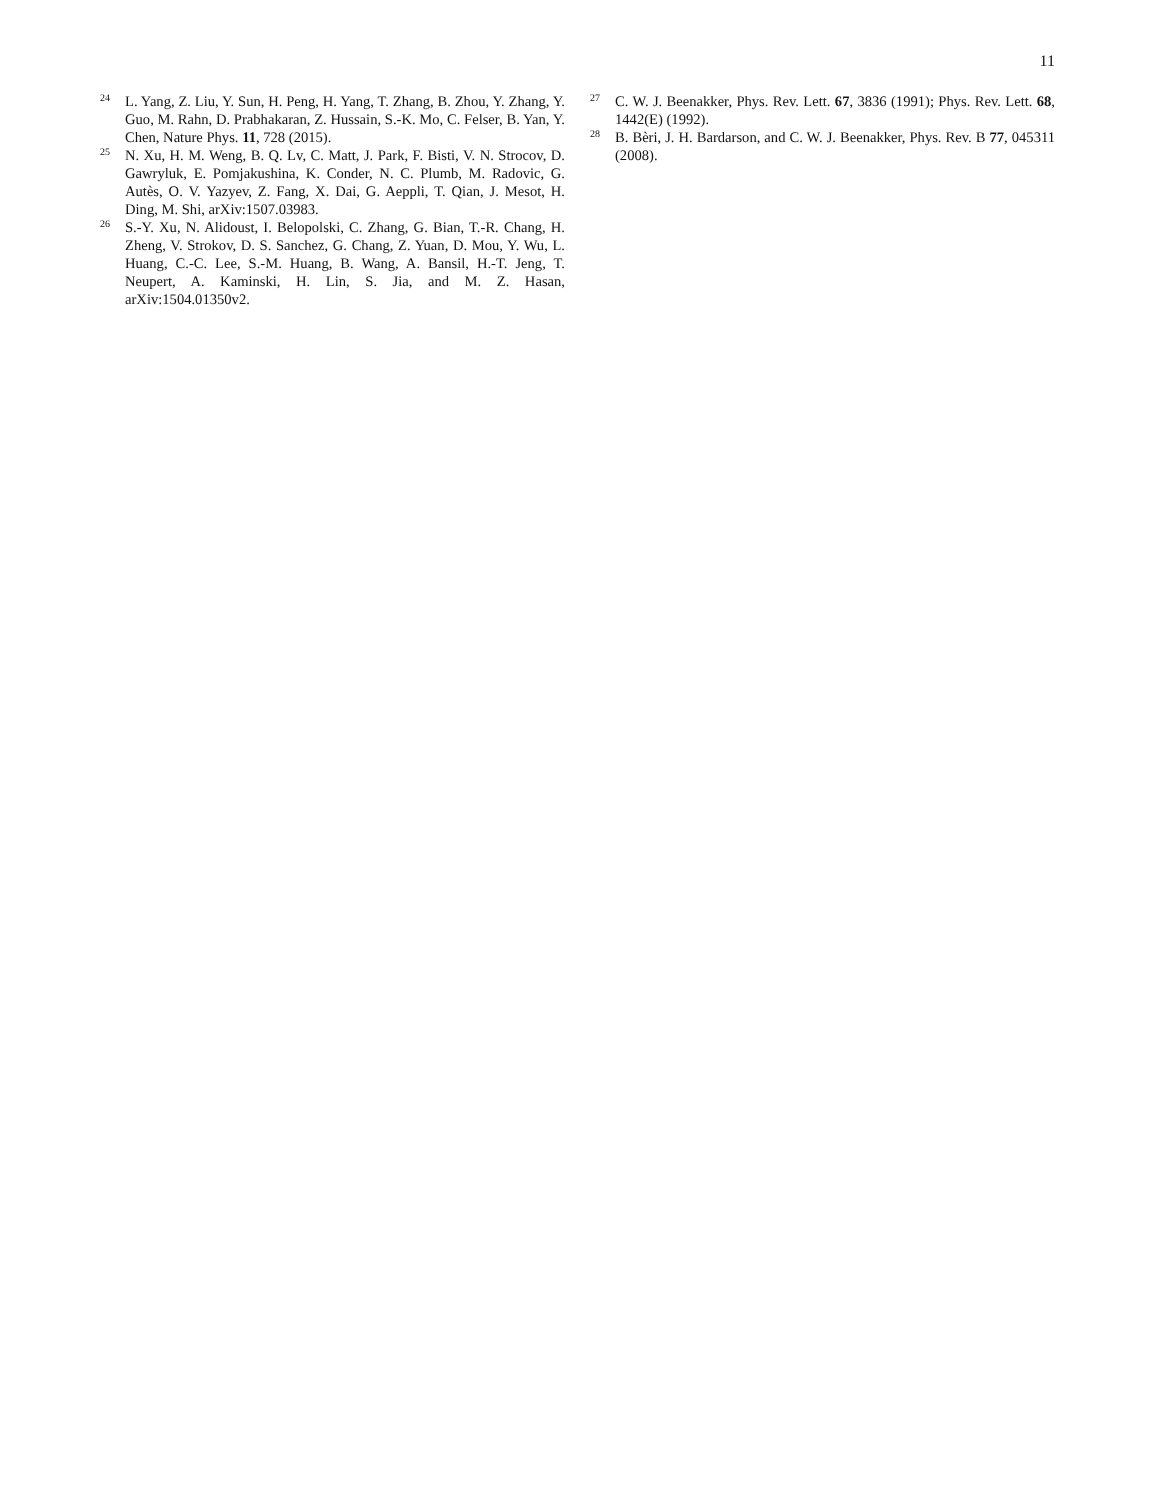11
24 L. Yang, Z. Liu, Y. Sun, H. Peng, H. Yang, T. Zhang, B. Zhou, Y. Zhang, Y. Guo, M. Rahn, D. Prabhakaran, Z. Hussain, S.-K. Mo, C. Felser, B. Yan, Y. Chen, Nature Phys. 11, 728 (2015).
25 N. Xu, H. M. Weng, B. Q. Lv, C. Matt, J. Park, F. Bisti, V. N. Strocov, D. Gawryluk, E. Pomjakushina, K. Conder, N. C. Plumb, M. Radovic, G. Autès, O. V. Yazyev, Z. Fang, X. Dai, G. Aeppli, T. Qian, J. Mesot, H. Ding, M. Shi, arXiv:1507.03983.
26 S.-Y. Xu, N. Alidoust, I. Belopolski, C. Zhang, G. Bian, T.-R. Chang, H. Zheng, V. Strokov, D. S. Sanchez, G. Chang, Z. Yuan, D. Mou, Y. Wu, L. Huang, C.-C. Lee, S.-M. Huang, B. Wang, A. Bansil, H.-T. Jeng, T. Neupert, A. Kaminski, H. Lin, S. Jia, and M. Z. Hasan, arXiv:1504.01350v2.
27 C. W. J. Beenakker, Phys. Rev. Lett. 67, 3836 (1991); Phys. Rev. Lett. 68, 1442(E) (1992).
28 B. Bèri, J. H. Bardarson, and C. W. J. Beenakker, Phys. Rev. B 77, 045311 (2008).